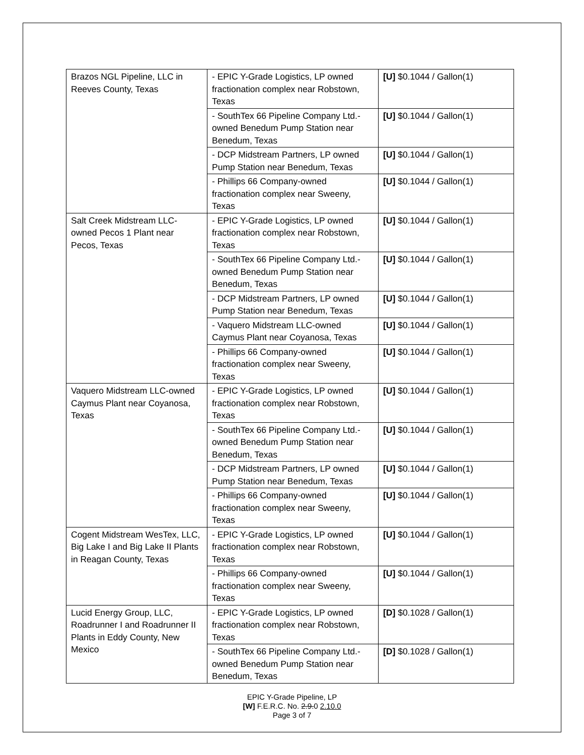| Brazos NGL Pipeline, LLC in Reeves County, Texas | - EPIC Y-Grade Logistics, LP owned fractionation complex near Robstown, Texas | [U] $0.1044 / Gallon(1) |
| | - SouthTex 66 Pipeline Company Ltd.-owned Benedum Pump Station near Benedum, Texas | [U] $0.1044 / Gallon(1) |
| | - DCP Midstream Partners, LP owned Pump Station near Benedum, Texas | [U] $0.1044 / Gallon(1) |
| | - Phillips 66 Company-owned fractionation complex near Sweeny, Texas | [U] $0.1044 / Gallon(1) |
| Salt Creek Midstream LLC-owned Pecos 1 Plant near Pecos, Texas | - EPIC Y-Grade Logistics, LP owned fractionation complex near Robstown, Texas | [U] $0.1044 / Gallon(1) |
| | - SouthTex 66 Pipeline Company Ltd.-owned Benedum Pump Station near Benedum, Texas | [U] $0.1044 / Gallon(1) |
| | - DCP Midstream Partners, LP owned Pump Station near Benedum, Texas | [U] $0.1044 / Gallon(1) |
| | - Vaquero Midstream LLC-owned Caymus Plant near Coyanosa, Texas | [U] $0.1044 / Gallon(1) |
| | - Phillips 66 Company-owned fractionation complex near Sweeny, Texas | [U] $0.1044 / Gallon(1) |
| Vaquero Midstream LLC-owned Caymus Plant near Coyanosa, Texas | - EPIC Y-Grade Logistics, LP owned fractionation complex near Robstown, Texas | [U] $0.1044 / Gallon(1) |
| | - SouthTex 66 Pipeline Company Ltd.-owned Benedum Pump Station near Benedum, Texas | [U] $0.1044 / Gallon(1) |
| | - DCP Midstream Partners, LP owned Pump Station near Benedum, Texas | [U] $0.1044 / Gallon(1) |
| | - Phillips 66 Company-owned fractionation complex near Sweeny, Texas | [U] $0.1044 / Gallon(1) |
| Cogent Midstream WesTex, LLC, Big Lake I and Big Lake II Plants in Reagan County, Texas | - EPIC Y-Grade Logistics, LP owned fractionation complex near Robstown, Texas | [U] $0.1044 / Gallon(1) |
| | - Phillips 66 Company-owned fractionation complex near Sweeny, Texas | [U] $0.1044 / Gallon(1) |
| Lucid Energy Group, LLC, Roadrunner I and Roadrunner II Plants in Eddy County, New Mexico | - EPIC Y-Grade Logistics, LP owned fractionation complex near Robstown, Texas | [D] $0.1028 / Gallon(1) |
| | - SouthTex 66 Pipeline Company Ltd.-owned Benedum Pump Station near Benedum, Texas | [D] $0.1028 / Gallon(1) |
EPIC Y-Grade Pipeline, LP
[W] F.E.R.C. No. 2.9.0 2.10.0
Page 3 of 7